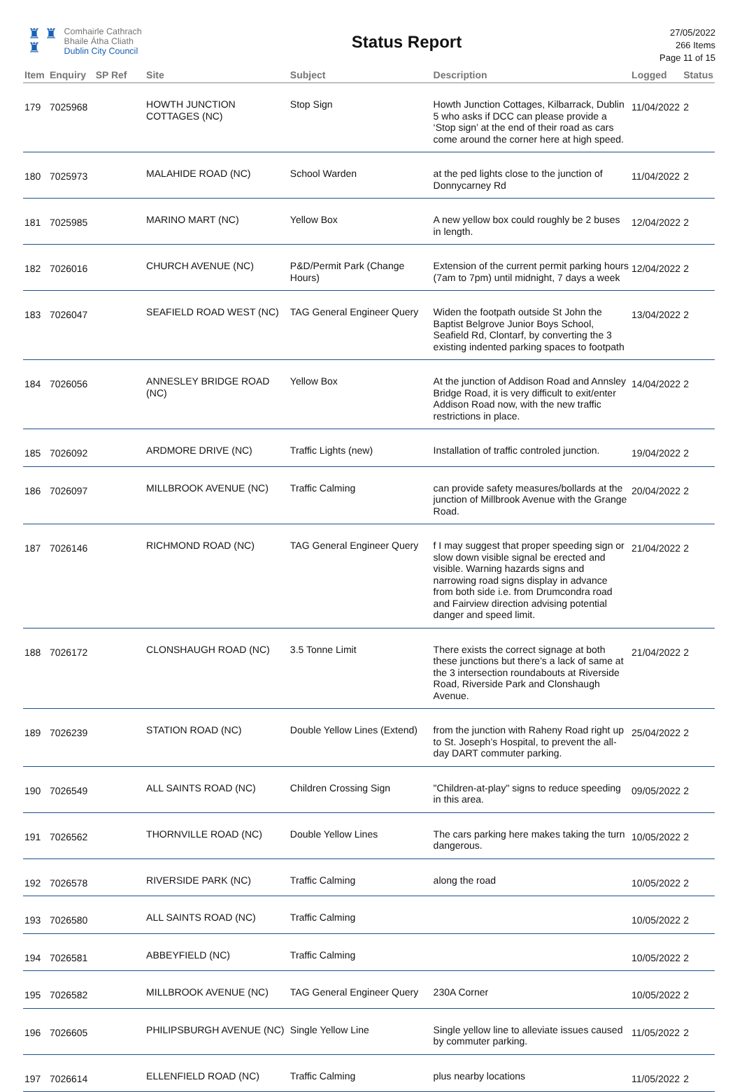♜ ♜
♜
Comhairle Cathrach
Bhaile Átha Cliath
Dublin City Council
Status Report
27/05/2022
266 Items
Page 11 of 15
| Item | Enquiry | SP Ref | Site | Subject | Description | Logged | Status |
| --- | --- | --- | --- | --- | --- | --- | --- |
| 179 | 7025968 | | HOWTH JUNCTION COTTAGES (NC) | Stop Sign | Howth Junction Cottages, Kilbarrack, Dublin 5 who asks if DCC can please provide a ‘Stop sign’ at the end of their road as cars come around the corner here at high speed. | 11/04/2022 | 2 |
| 180 | 7025973 | | MALAHIDE ROAD (NC) | School Warden | at the ped lights close to the junction of Donnycarney Rd | 11/04/2022 | 2 |
| 181 | 7025985 | | MARINO MART (NC) | Yellow Box | A new yellow box could roughly be 2 buses in length. | 12/04/2022 | 2 |
| 182 | 7026016 | | CHURCH AVENUE (NC) | P&D/Permit Park (Change Hours) | Extension of the current permit parking hours (7am to 7pm) until midnight, 7 days a week | 12/04/2022 | 2 |
| 183 | 7026047 | | SEAFIELD ROAD WEST (NC) | TAG General Engineer Query | Widen the footpath outside St John the Baptist Belgrove Junior Boys School, Seafield Rd, Clontarf, by converting the 3 existing indented parking spaces to footpath | 13/04/2022 | 2 |
| 184 | 7026056 | | ANNESLEY BRIDGE ROAD (NC) | Yellow Box | At the junction of Addison Road and Annsley Bridge Road, it is very difficult to exit/enter Addison Road now, with the new traffic restrictions in place. | 14/04/2022 | 2 |
| 185 | 7026092 | | ARDMORE DRIVE (NC) | Traffic Lights (new) | Installation of traffic controled junction. | 19/04/2022 | 2 |
| 186 | 7026097 | | MILLBROOK AVENUE (NC) | Traffic Calming | can provide safety measures/bollards at the junction of Millbrook Avenue with the Grange Road. | 20/04/2022 | 2 |
| 187 | 7026146 | | RICHMOND ROAD (NC) | TAG General Engineer Query | f I may suggest that proper speeding sign or slow down visible signal be erected and visible. Warning hazards signs and narrowing road signs display in advance from both side i.e. from Drumcondra road and Fairview direction advising potential danger and speed limit. | 21/04/2022 | 2 |
| 188 | 7026172 | | CLONSHAUGH ROAD (NC) | 3.5 Tonne Limit | There exists the correct signage at both these junctions but there's a lack of same at the 3 intersection roundabouts at Riverside Road, Riverside Park and Clonshaugh Avenue. | 21/04/2022 | 2 |
| 189 | 7026239 | | STATION ROAD (NC) | Double Yellow Lines (Extend) | from the junction with Raheny Road right up to St. Joseph’s Hospital, to prevent the all-day DART commuter parking. | 25/04/2022 | 2 |
| 190 | 7026549 | | ALL SAINTS ROAD (NC) | Children Crossing Sign | "Children-at-play" signs to reduce speeding in this area. | 09/05/2022 | 2 |
| 191 | 7026562 | | THORNVILLE ROAD (NC) | Double Yellow Lines | The cars parking here makes taking the turn dangerous. | 10/05/2022 | 2 |
| 192 | 7026578 | | RIVERSIDE PARK (NC) | Traffic Calming | along the road | 10/05/2022 | 2 |
| 193 | 7026580 | | ALL SAINTS ROAD (NC) | Traffic Calming | | 10/05/2022 | 2 |
| 194 | 7026581 | | ABBEYFIELD (NC) | Traffic Calming | | 10/05/2022 | 2 |
| 195 | 7026582 | | MILLBROOK AVENUE (NC) | TAG General Engineer Query | 230A Corner | 10/05/2022 | 2 |
| 196 | 7026605 | | PHILIPSBURGH AVENUE (NC) | Single Yellow Line | Single yellow line to alleviate issues caused by commuter parking. | 11/05/2022 | 2 |
| 197 | 7026614 | | ELLENFIELD ROAD (NC) | Traffic Calming | plus nearby locations | 11/05/2022 | 2 |